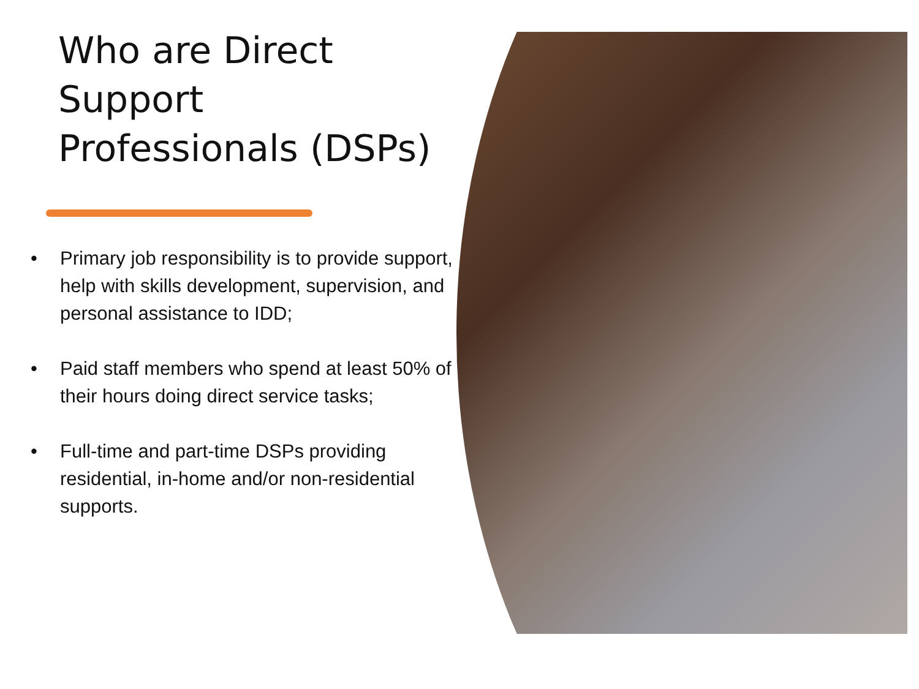Who are Direct Support Professionals (DSPs)
• Primary job responsibility is to provide support, help with skills development, supervision, and personal assistance to IDD;
• Paid staff members who spend at least 50% of their hours doing direct service tasks;
• Full-time and part-time DSPs providing residential, in-home and/or non-residential supports.